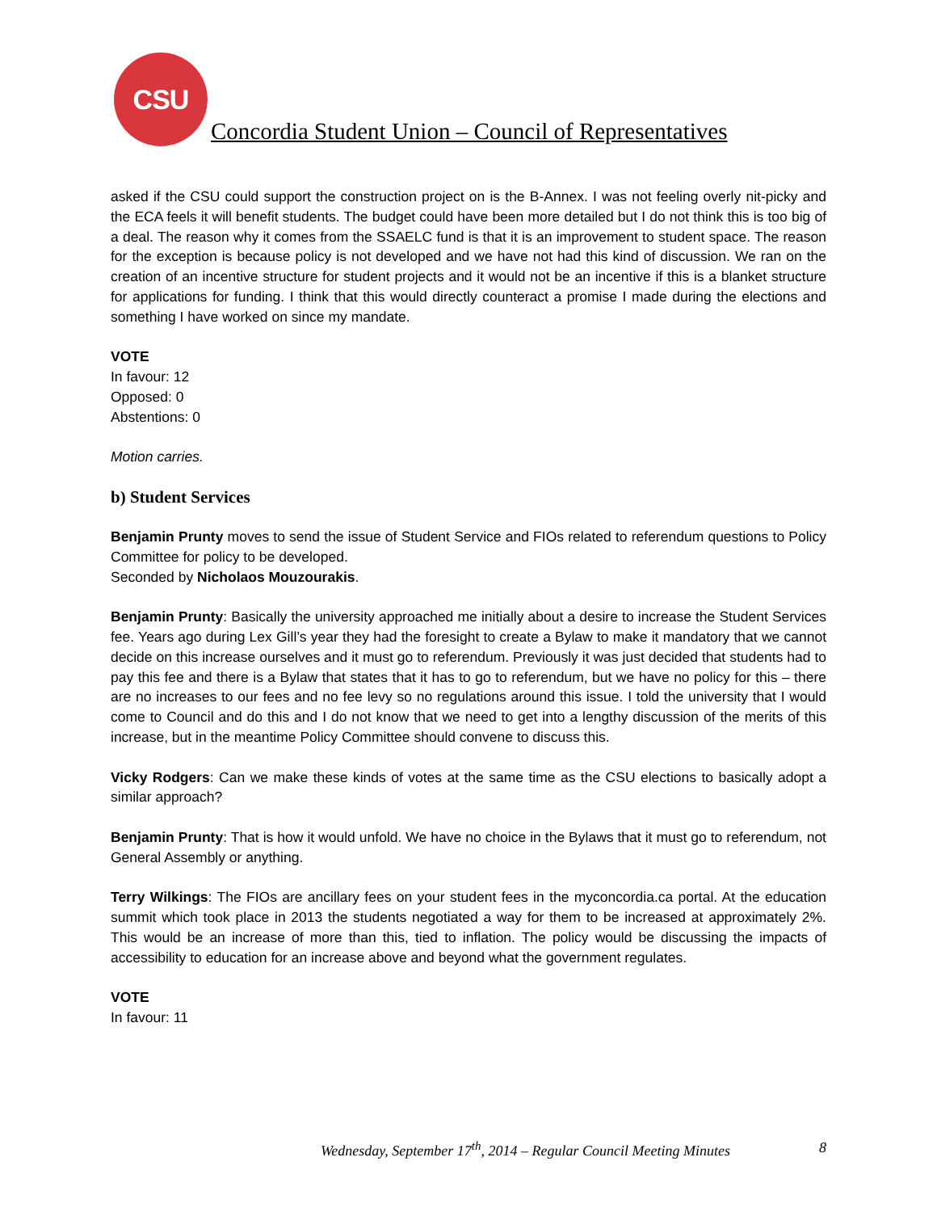CSU
Concordia Student Union – Council of Representatives
asked if the CSU could support the construction project on is the B-Annex. I was not feeling overly nit-picky and the ECA feels it will benefit students. The budget could have been more detailed but I do not think this is too big of a deal. The reason why it comes from the SSAELC fund is that it is an improvement to student space. The reason for the exception is because policy is not developed and we have not had this kind of discussion. We ran on the creation of an incentive structure for student projects and it would not be an incentive if this is a blanket structure for applications for funding. I think that this would directly counteract a promise I made during the elections and something I have worked on since my mandate.
VOTE
In favour: 12
Opposed: 0
Abstentions: 0
Motion carries.
b) Student Services
Benjamin Prunty moves to send the issue of Student Service and FIOs related to referendum questions to Policy Committee for policy to be developed.
Seconded by Nicholaos Mouzourakis.
Benjamin Prunty: Basically the university approached me initially about a desire to increase the Student Services fee. Years ago during Lex Gill’s year they had the foresight to create a Bylaw to make it mandatory that we cannot decide on this increase ourselves and it must go to referendum. Previously it was just decided that students had to pay this fee and there is a Bylaw that states that it has to go to referendum, but we have no policy for this – there are no increases to our fees and no fee levy so no regulations around this issue. I told the university that I would come to Council and do this and I do not know that we need to get into a lengthy discussion of the merits of this increase, but in the meantime Policy Committee should convene to discuss this.
Vicky Rodgers: Can we make these kinds of votes at the same time as the CSU elections to basically adopt a similar approach?
Benjamin Prunty: That is how it would unfold. We have no choice in the Bylaws that it must go to referendum, not General Assembly or anything.
Terry Wilkings: The FIOs are ancillary fees on your student fees in the myconcordia.ca portal. At the education summit which took place in 2013 the students negotiated a way for them to be increased at approximately 2%. This would be an increase of more than this, tied to inflation. The policy would be discussing the impacts of accessibility to education for an increase above and beyond what the government regulates.
VOTE
In favour: 11
Wednesday, September 17<sup>th</sup>, 2014 – Regular Council Meeting Minutes 8